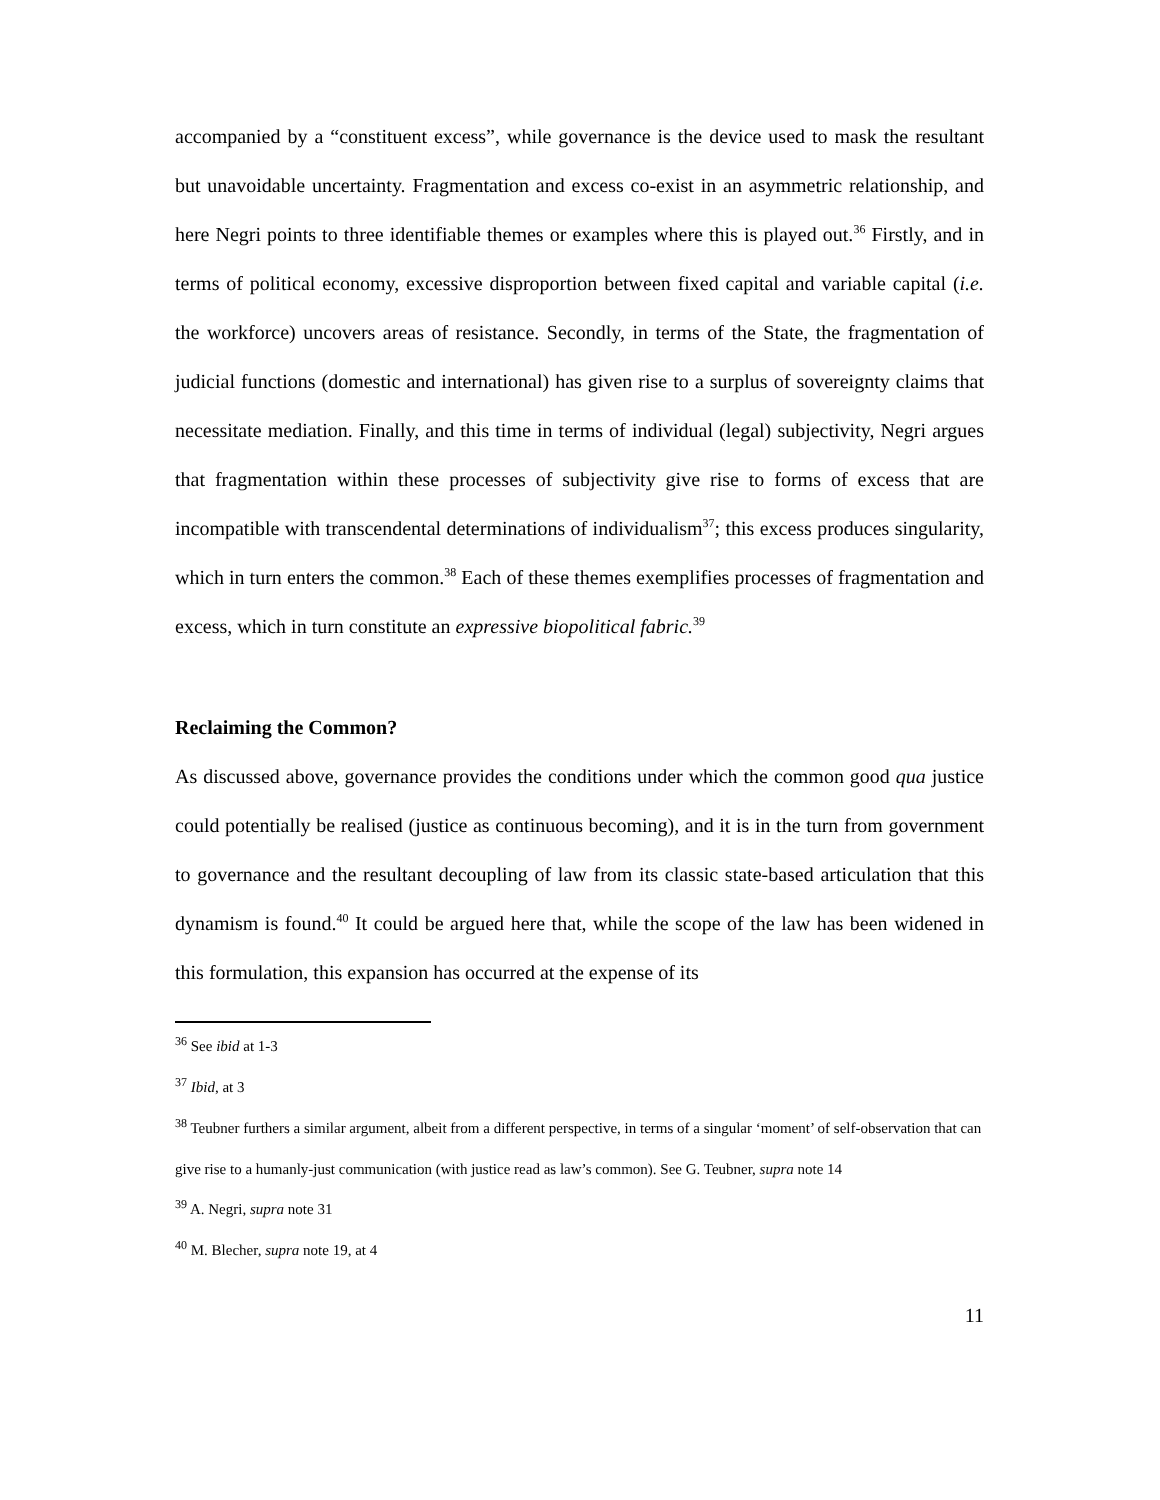accompanied by a “constituent excess”, while governance is the device used to mask the resultant but unavoidable uncertainty. Fragmentation and excess co-exist in an asymmetric relationship, and here Negri points to three identifiable themes or examples where this is played out.<sup>36</sup> Firstly, and in terms of political economy, excessive disproportion between fixed capital and variable capital (i.e. the workforce) uncovers areas of resistance. Secondly, in terms of the State, the fragmentation of judicial functions (domestic and international) has given rise to a surplus of sovereignty claims that necessitate mediation. Finally, and this time in terms of individual (legal) subjectivity, Negri argues that fragmentation within these processes of subjectivity give rise to forms of excess that are incompatible with transcendental determinations of individualism<sup>37</sup>; this excess produces singularity, which in turn enters the common.<sup>38</sup> Each of these themes exemplifies processes of fragmentation and excess, which in turn constitute an expressive biopolitical fabric.<sup>39</sup>
Reclaiming the Common?
As discussed above, governance provides the conditions under which the common good qua justice could potentially be realised (justice as continuous becoming), and it is in the turn from government to governance and the resultant decoupling of law from its classic state-based articulation that this dynamism is found.<sup>40</sup> It could be argued here that, while the scope of the law has been widened in this formulation, this expansion has occurred at the expense of its
<sup>36</sup> See ibid at 1-3
<sup>37</sup> Ibid, at 3
<sup>38</sup> Teubner furthers a similar argument, albeit from a different perspective, in terms of a singular ‘moment’ of self-observation that can give rise to a humanly-just communication (with justice read as law’s common). See G. Teubner, supra note 14
<sup>39</sup> A. Negri, supra note 31
<sup>40</sup> M. Blecher, supra note 19, at 4
11